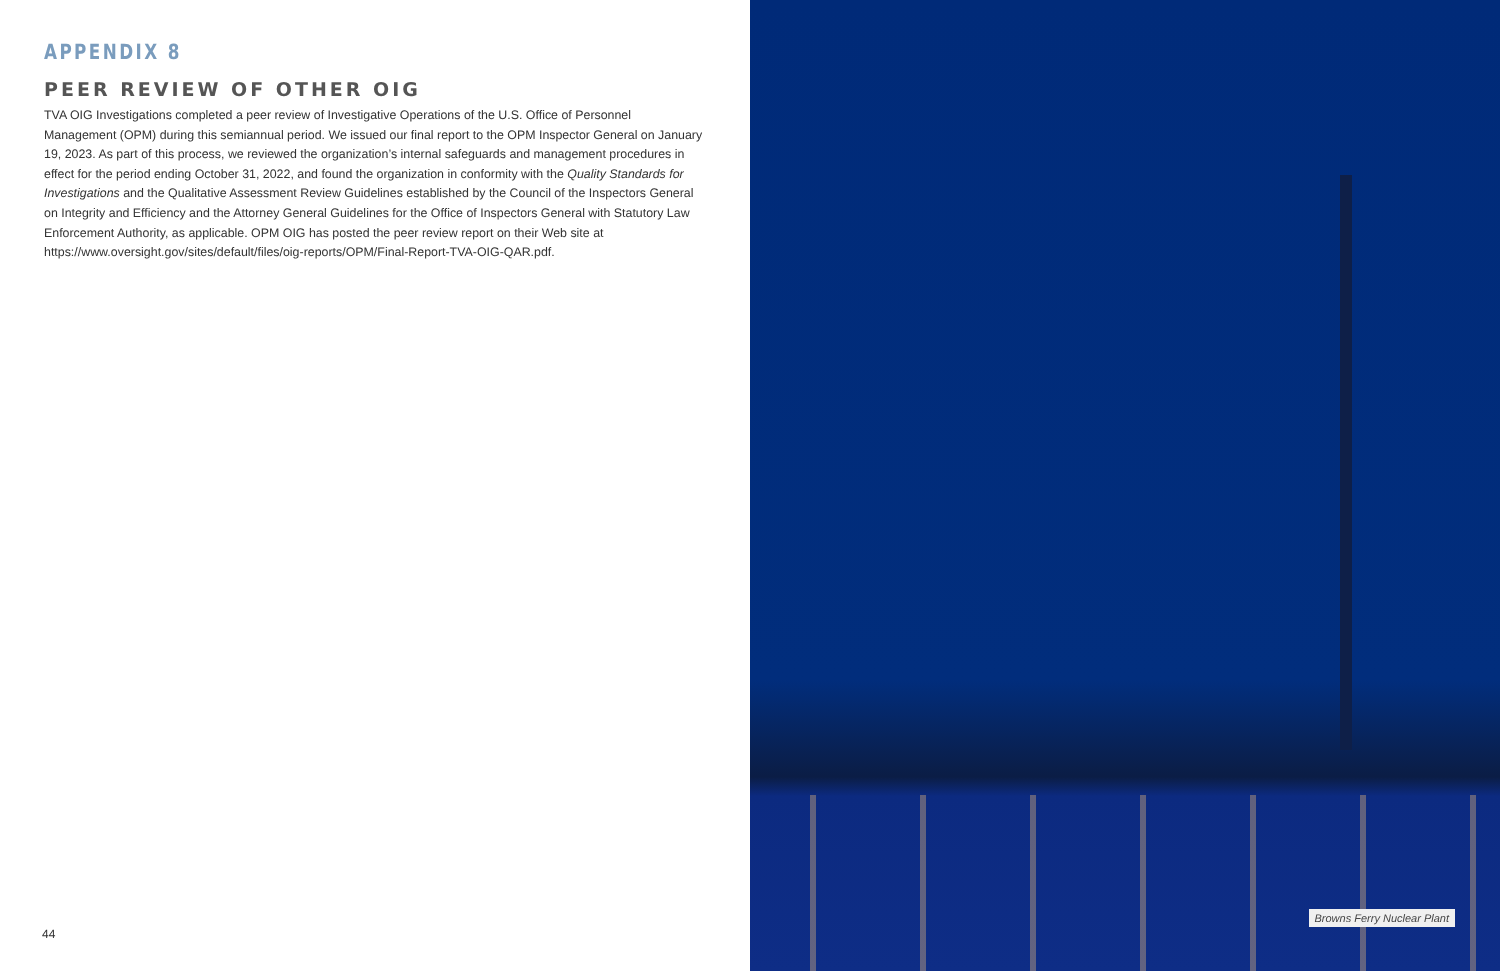APPENDIX 8
PEER REVIEW OF OTHER OIG
TVA OIG Investigations completed a peer review of Investigative Operations of the U.S. Office of Personnel Management (OPM) during this semiannual period. We issued our final report to the OPM Inspector General on January 19, 2023. As part of this process, we reviewed the organization’s internal safeguards and management procedures in effect for the period ending October 31, 2022, and found the organization in conformity with the Quality Standards for Investigations and the Qualitative Assessment Review Guidelines established by the Council of the Inspectors General on Integrity and Efficiency and the Attorney General Guidelines for the Office of Inspectors General with Statutory Law Enforcement Authority, as applicable. OPM OIG has posted the peer review report on their Web site at https://www.oversight.gov/sites/default/files/oig-reports/OPM/Final-Report-TVA-OIG-QAR.pdf.
44
Browns Ferry Nuclear Plant